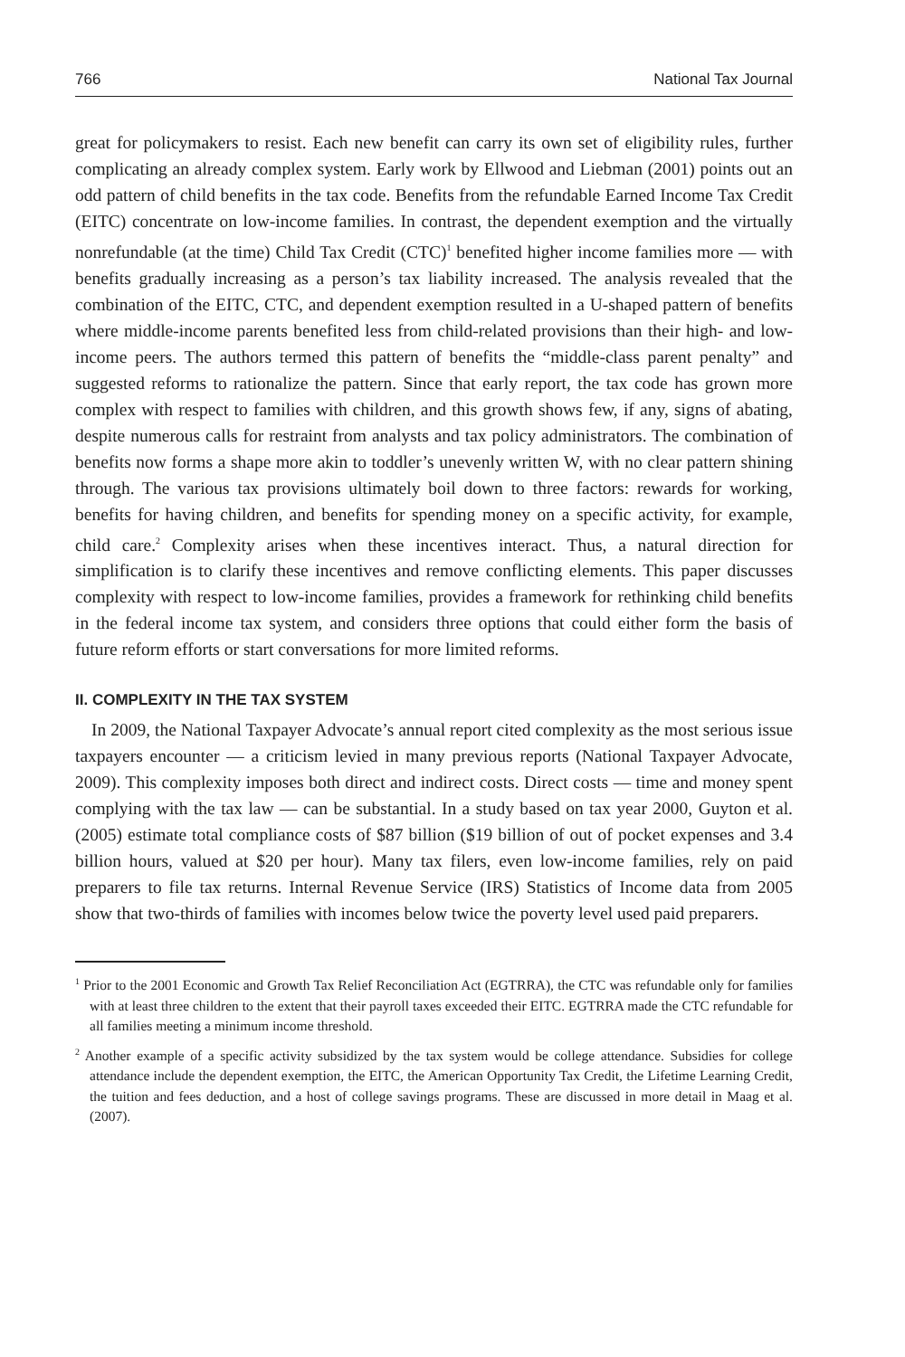766 National Tax Journal
great for policymakers to resist. Each new benefit can carry its own set of eligibility rules, further complicating an already complex system. Early work by Ellwood and Liebman (2001) points out an odd pattern of child benefits in the tax code. Benefits from the refundable Earned Income Tax Credit (EITC) concentrate on low-income families. In contrast, the dependent exemption and the virtually nonrefundable (at the time) Child Tax Credit (CTC)<sup>1</sup> benefited higher income families more — with benefits gradually increasing as a person’s tax liability increased. The analysis revealed that the combination of the EITC, CTC, and dependent exemption resulted in a U-shaped pattern of benefits where middle-income parents benefited less from child-related provisions than their high- and low-income peers. The authors termed this pattern of benefits the “middle-class parent penalty” and suggested reforms to rationalize the pattern. Since that early report, the tax code has grown more complex with respect to families with children, and this growth shows few, if any, signs of abating, despite numerous calls for restraint from analysts and tax policy administrators. The combination of benefits now forms a shape more akin to toddler’s unevenly written W, with no clear pattern shining through. The various tax provisions ultimately boil down to three factors: rewards for working, benefits for having children, and benefits for spending money on a specific activity, for example, child care.<sup>2</sup> Complexity arises when these incentives interact. Thus, a natural direction for simplification is to clarify these incentives and remove conflicting elements. This paper discusses complexity with respect to low-income families, provides a framework for rethinking child benefits in the federal income tax system, and considers three options that could either form the basis of future reform efforts or start conversations for more limited reforms.
II. COMPLEXITY IN THE TAX SYSTEM
In 2009, the National Taxpayer Advocate’s annual report cited complexity as the most serious issue taxpayers encounter — a criticism levied in many previous reports (National Taxpayer Advocate, 2009). This complexity imposes both direct and indirect costs. Direct costs — time and money spent complying with the tax law — can be substantial. In a study based on tax year 2000, Guyton et al. (2005) estimate total compliance costs of $87 billion ($19 billion of out of pocket expenses and 3.4 billion hours, valued at $20 per hour). Many tax filers, even low-income families, rely on paid preparers to file tax returns. Internal Revenue Service (IRS) Statistics of Income data from 2005 show that two-thirds of families with incomes below twice the poverty level used paid preparers.
<sup>1</sup> Prior to the 2001 Economic and Growth Tax Relief Reconciliation Act (EGTRRA), the CTC was refundable only for families with at least three children to the extent that their payroll taxes exceeded their EITC. EGTRRA made the CTC refundable for all families meeting a minimum income threshold.
<sup>2</sup> Another example of a specific activity subsidized by the tax system would be college attendance. Subsidies for college attendance include the dependent exemption, the EITC, the American Opportunity Tax Credit, the Lifetime Learning Credit, the tuition and fees deduction, and a host of college savings programs. These are discussed in more detail in Maag et al. (2007).